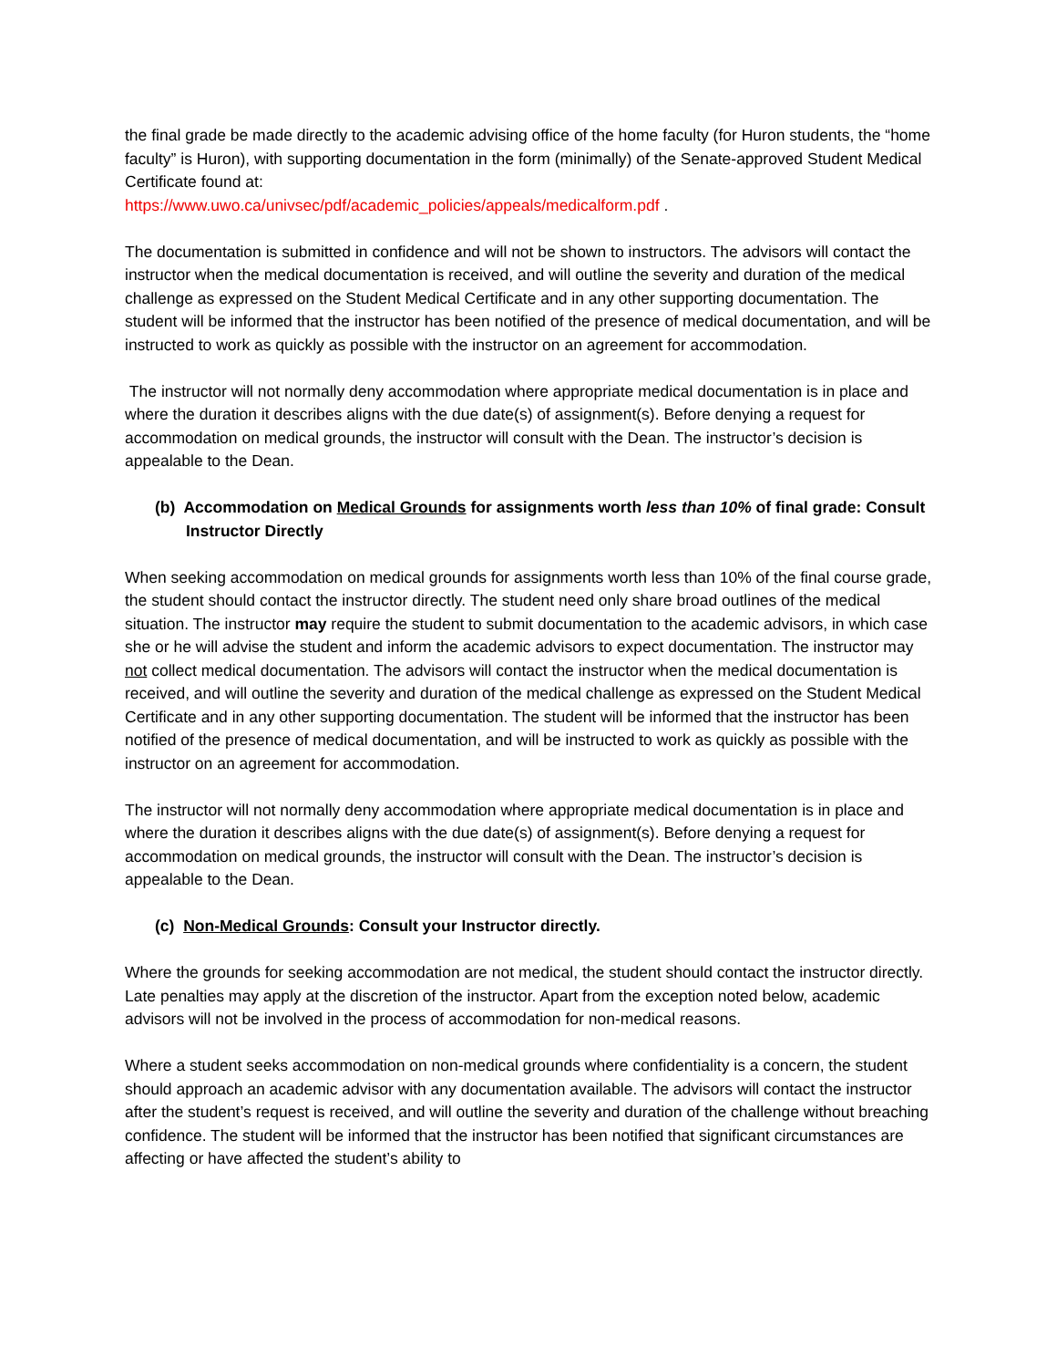the final grade be made directly to the academic advising office of the home faculty (for Huron students, the “home faculty” is Huron), with supporting documentation in the form (minimally) of the Senate-approved Student Medical Certificate found at:
https://www.uwo.ca/univsec/pdf/academic_policies/appeals/medicalform.pdf .
The documentation is submitted in confidence and will not be shown to instructors. The advisors will contact the instructor when the medical documentation is received, and will outline the severity and duration of the medical challenge as expressed on the Student Medical Certificate and in any other supporting documentation. The student will be informed that the instructor has been notified of the presence of medical documentation, and will be instructed to work as quickly as possible with the instructor on an agreement for accommodation.
The instructor will not normally deny accommodation where appropriate medical documentation is in place and where the duration it describes aligns with the due date(s) of assignment(s). Before denying a request for accommodation on medical grounds, the instructor will consult with the Dean. The instructor’s decision is appealable to the Dean.
(b) Accommodation on Medical Grounds for assignments worth less than 10% of final grade: Consult Instructor Directly
When seeking accommodation on medical grounds for assignments worth less than 10% of the final course grade, the student should contact the instructor directly. The student need only share broad outlines of the medical situation. The instructor may require the student to submit documentation to the academic advisors, in which case she or he will advise the student and inform the academic advisors to expect documentation. The instructor may not collect medical documentation. The advisors will contact the instructor when the medical documentation is received, and will outline the severity and duration of the medical challenge as expressed on the Student Medical Certificate and in any other supporting documentation. The student will be informed that the instructor has been notified of the presence of medical documentation, and will be instructed to work as quickly as possible with the instructor on an agreement for accommodation.
The instructor will not normally deny accommodation where appropriate medical documentation is in place and where the duration it describes aligns with the due date(s) of assignment(s). Before denying a request for accommodation on medical grounds, the instructor will consult with the Dean. The instructor’s decision is appealable to the Dean.
(c) Non-Medical Grounds: Consult your Instructor directly.
Where the grounds for seeking accommodation are not medical, the student should contact the instructor directly. Late penalties may apply at the discretion of the instructor. Apart from the exception noted below, academic advisors will not be involved in the process of accommodation for non-medical reasons.
Where a student seeks accommodation on non-medical grounds where confidentiality is a concern, the student should approach an academic advisor with any documentation available. The advisors will contact the instructor after the student’s request is received, and will outline the severity and duration of the challenge without breaching confidence. The student will be informed that the instructor has been notified that significant circumstances are affecting or have affected the student’s ability to